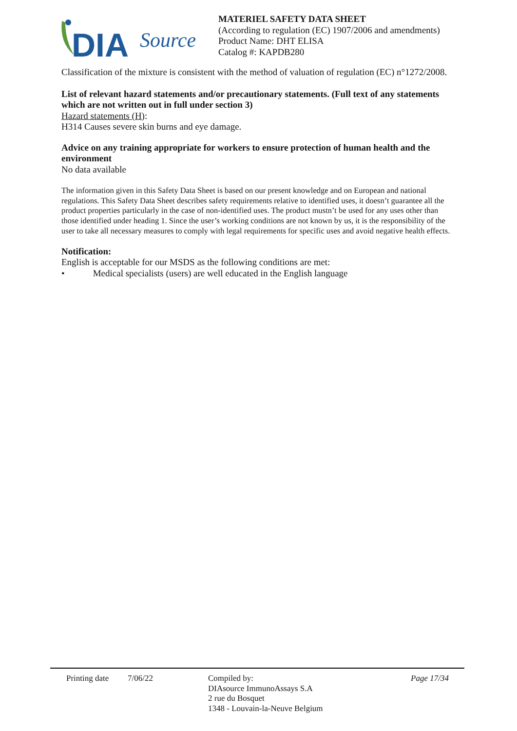DIA
Source
MATERIEL SAFETY DATA SHEET
(According to regulation (EC) 1907/2006 and amendments)
Product Name: DHT ELISA
Catalog #: KAPDB280
Classification of the mixture is consistent with the method of valuation of regulation (EC) n°1272/2008.
List of relevant hazard statements and/or precautionary statements. (Full text of any statements which are not written out in full under section 3)
Hazard statements (H):
H314 Causes severe skin burns and eye damage.
Advice on any training appropriate for workers to ensure protection of human health and the environment
No data available
The information given in this Safety Data Sheet is based on our present knowledge and on European and national regulations. This Safety Data Sheet describes safety requirements relative to identified uses, it doesn’t guarantee all the product properties particularly in the case of non-identified uses. The product mustn’t be used for any uses other than those identified under heading 1. Since the user’s working conditions are not known by us, it is the responsibility of the user to take all necessary measures to comply with legal requirements for specific uses and avoid negative health effects.
Notification:
English is acceptable for our MSDS as the following conditions are met:
• Medical specialists (users) are well educated in the English language
Printing date
7/06/22 Compiled by:
DIAsource ImmunoAssays S.A
2 rue du Bosquet
1348 - Louvain-la-Neuve Belgium
Page 17/34